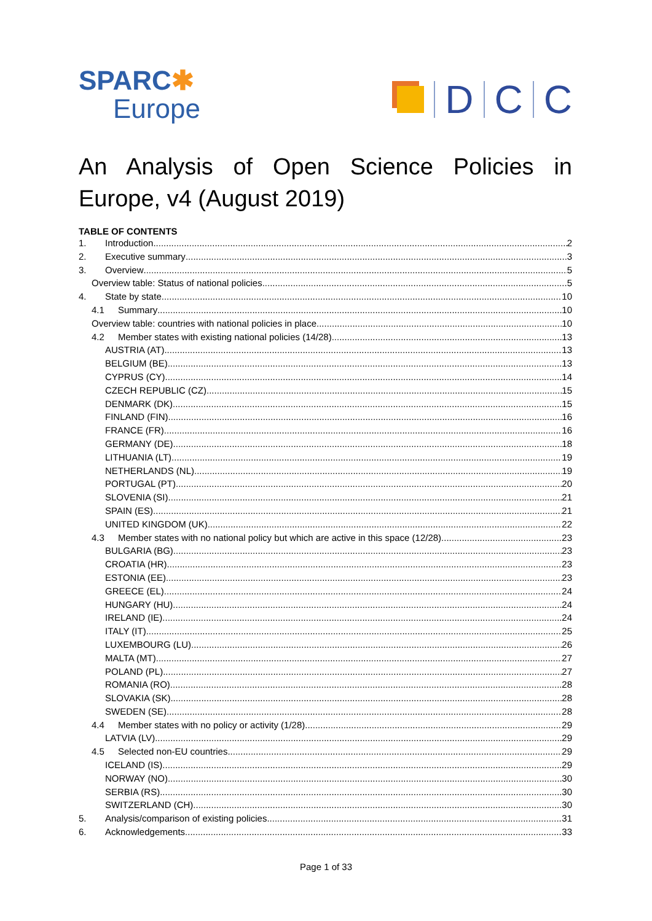SPARC✱
Europe
D
C
C
An Analysis of Open Science Policies in Europe, v4 (August 2019)
TABLE OF CONTENTS
1. Introduction 2
2. Executive summary 3
3. Overview 5
Overview table: Status of national policies 5
4. State by state 10
4.1 Summary 10
Overview table: countries with national policies in place 10
4.2 Member states with existing national policies (14/28) 13
AUSTRIA (AT) 13
BELGIUM (BE) 13
CYPRUS (CY) 14
CZECH REPUBLIC (CZ) 15
DENMARK (DK) 15
FINLAND (FIN) 16
FRANCE (FR) 16
GERMANY (DE) 18
LITHUANIA (LT) 19
NETHERLANDS (NL) 19
PORTUGAL (PT) 20
SLOVENIA (SI) 21
SPAIN (ES) 21
UNITED KINGDOM (UK) 22
4.3 Member states with no national policy but which are active in this space (12/28) 23
BULGARIA (BG) 23
CROATIA (HR) 23
ESTONIA (EE) 23
GREECE (EL) 24
HUNGARY (HU) 24
IRELAND (IE) 24
ITALY (IT) 25
LUXEMBOURG (LU) 26
MALTA (MT) 27
POLAND (PL) 27
ROMANIA (RO) 28
SLOVAKIA (SK) 28
SWEDEN (SE) 28
4.4 Member states with no policy or activity (1/28) 29
LATVIA (LV) 29
4.5 Selected non-EU countries 29
ICELAND (IS) 29
NORWAY (NO) 30
SERBIA (RS) 30
SWITZERLAND (CH) 30
5. Analysis/comparison of existing policies 31
6. Acknowledgements 33
Page 1 of 33